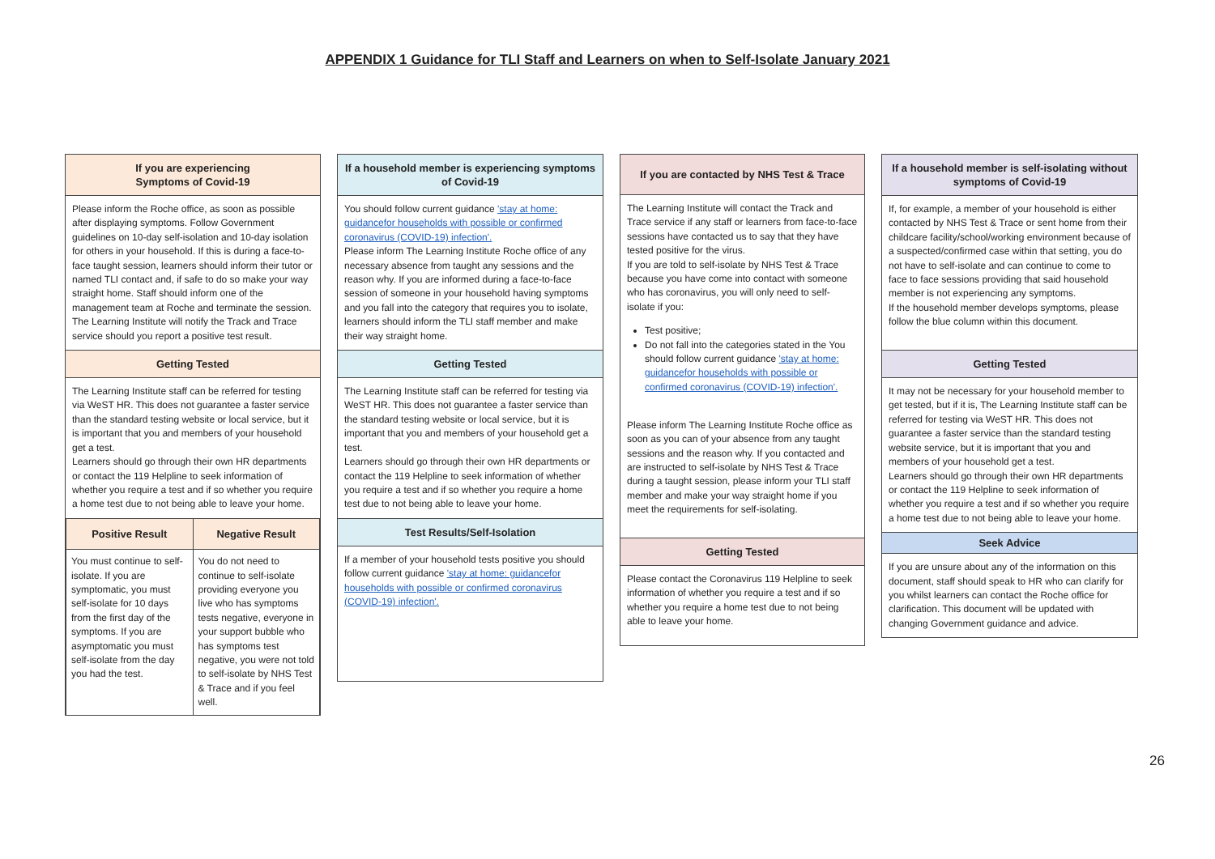APPENDIX 1 Guidance for TLI Staff and Learners on when to Self-Isolate January 2021
If you are experiencing
Symptoms of Covid-19
Please inform the Roche office, as soon as possible after displaying symptoms. Follow Government guidelines on 10-day self-isolation and 10-day isolation for others in your household. If this is during a face-to-face taught session, learners should inform their tutor or named TLI contact and, if safe to do so make your way straight home. Staff should inform one of the management team at Roche and terminate the session.
The Learning Institute will notify the Track and Trace service should you report a positive test result.
Getting Tested
The Learning Institute staff can be referred for testing via WeST HR. This does not guarantee a faster service than the standard testing website or local service, but it is important that you and members of your household get a test.
Learners should go through their own HR departments or contact the 119 Helpline to seek information of whether you require a test and if so whether you require a home test due to not being able to leave your home.
| Positive Result | Negative Result |
| --- | --- |
| You must continue to self-isolate. If you are symptomatic, you must self-isolate for 10 days from the first day of the symptoms. If you are asymptomatic you must self-isolate from the day you had the test. | You do not need to continue to self-isolate providing everyone you live who has symptoms tests negative, everyone in your support bubble who has symptoms test negative, you were not told to self-isolate by NHS Test & Trace and if you feel well. |
If a household member is experiencing symptoms of Covid-19
You should follow current guidance 'stay at home: guidancefor households with possible or confirmed coronavirus (COVID-19) infection'.
Please inform The Learning Institute Roche office of any necessary absence from taught any sessions and the reason why. If you are informed during a face-to-face session of someone in your household having symptoms and you fall into the category that requires you to isolate, learners should inform the TLI staff member and make their way straight home.
Getting Tested
The Learning Institute staff can be referred for testing via WeST HR. This does not guarantee a faster service than the standard testing website or local service, but it is important that you and members of your household get a test.
Learners should go through their own HR departments or contact the 119 Helpline to seek information of whether you require a test and if so whether you require a home test due to not being able to leave your home.
Test Results/Self-Isolation
If a member of your household tests positive you should follow current guidance 'stay at home: guidancefor households with possible or confirmed coronavirus (COVID-19) infection'.
If you are contacted by NHS Test & Trace
The Learning Institute will contact the Track and Trace service if any staff or learners from face-to-face sessions have contacted us to say that they have tested positive for the virus.
If you are told to self-isolate by NHS Test & Trace because you have come into contact with someone who has coronavirus, you will only need to self-isolate if you:
Test positive;
Do not fall into the categories stated in the You should follow current guidance 'stay at home: guidancefor households with possible or confirmed coronavirus (COVID-19) infection'.
Please inform The Learning Institute Roche office as soon as you can of your absence from any taught sessions and the reason why. If you contacted and are instructed to self-isolate by NHS Test & Trace during a taught session, please inform your TLI staff member and make your way straight home if you meet the requirements for self-isolating.
Getting Tested
Please contact the Coronavirus 119 Helpline to seek information of whether you require a test and if so whether you require a home test due to not being able to leave your home.
If a household member is self-isolating without symptoms of Covid-19
If, for example, a member of your household is either contacted by NHS Test & Trace or sent home from their childcare facility/school/working environment because of a suspected/confirmed case within that setting, you do not have to self-isolate and can continue to come to face to face sessions providing that said household member is not experiencing any symptoms.
If the household member develops symptoms, please follow the blue column within this document.
Getting Tested
It may not be necessary for your household member to get tested, but if it is, The Learning Institute staff can be referred for testing via WeST HR. This does not guarantee a faster service than the standard testing website service, but it is important that you and members of your household get a test.
Learners should go through their own HR departments or contact the 119 Helpline to seek information of whether you require a test and if so whether you require a home test due to not being able to leave your home.
Seek Advice
If you are unsure about any of the information on this document, staff should speak to HR who can clarify for you whilst learners can contact the Roche office for clarification. This document will be updated with changing Government guidance and advice.
26